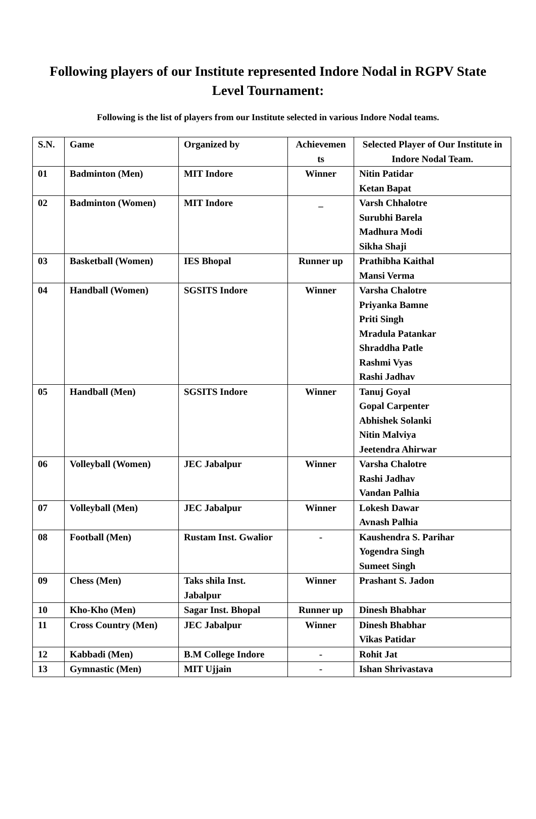Following players of our Institute represented Indore Nodal in RGPV State Level Tournament:
Following is the list of players from our Institute selected in various Indore Nodal teams.
| S.N. | Game | Organized by | Achievemen ts | Selected Player of Our Institute in Indore Nodal Team. |
| --- | --- | --- | --- | --- |
| 01 | Badminton (Men) | MIT Indore | Winner | Nitin Patidar Ketan Bapat |
| 02 | Badminton (Women) | MIT Indore | _ | Varsh Chhalotre Surubhi Barela Madhura Modi Sikha Shaji |
| 03 | Basketball (Women) | IES Bhopal | Runner up | Prathibha Kaithal Mansi Verma |
| 04 | Handball (Women) | SGSITS Indore | Winner | Varsha Chalotre Priyanka Bamne Priti Singh Mradula Patankar Shraddha Patle Rashmi Vyas Rashi Jadhav |
| 05 | Handball (Men) | SGSITS Indore | Winner | Tanuj Goyal Gopal Carpenter Abhishek Solanki Nitin Malviya Jeetendra Ahirwar |
| 06 | Volleyball (Women) | JEC Jabalpur | Winner | Varsha Chalotre Rashi Jadhav Vandan Palhia |
| 07 | Volleyball (Men) | JEC Jabalpur | Winner | Lokesh Dawar Avnash Palhia |
| 08 | Football (Men) | Rustam Inst. Gwalior | - | Kaushendra S. Parihar Yogendra Singh Sumeet Singh |
| 09 | Chess (Men) | Taks shila Inst. Jabalpur | Winner | Prashant S. Jadon |
| 10 | Kho-Kho (Men) | Sagar Inst. Bhopal | Runner up | Dinesh Bhabhar |
| 11 | Cross Country (Men) | JEC Jabalpur | Winner | Dinesh Bhabhar Vikas Patidar |
| 12 | Kabbadi (Men) | B.M College Indore | - | Rohit Jat |
| 13 | Gymnastic (Men) | MIT Ujjain | - | Ishan Shrivastava |